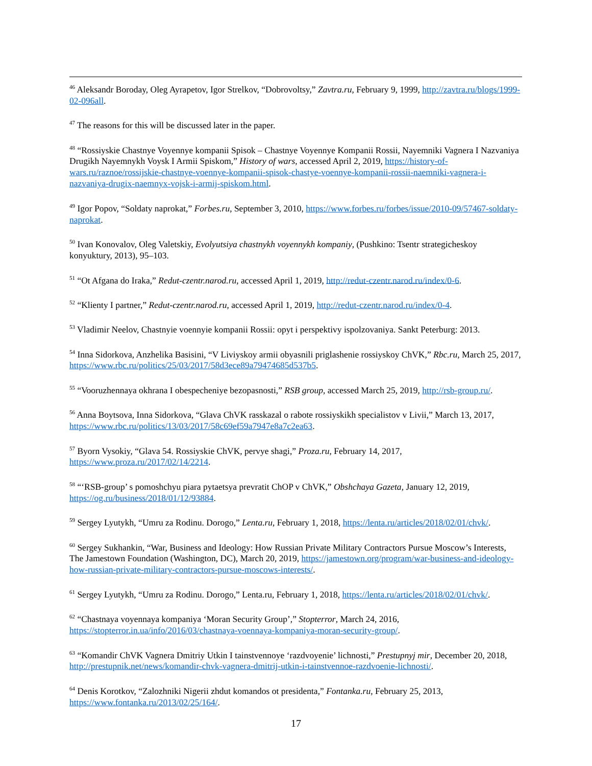<sup>46</sup> Aleksandr Boroday, Oleg Ayrapetov, Igor Strelkov, “Dobrovoltsy,” Zavtra.ru, February 9, 1999, http://zavtra.ru/blogs/1999-02-096all.
<sup>47</sup> The reasons for this will be discussed later in the paper.
<sup>48</sup> “Rossiyskie Chastnye Voyennye kompanii Spisok – Chastnye Voyennye Kompanii Rossii, Nayemniki Vagnera I Nazvaniya Drugikh Nayemnykh Voysk I Armii Spiskom,” History of wars, accessed April 2, 2019, https://history-of-wars.ru/raznoe/rossijskie-chastnye-voennye-kompanii-spisok-chastye-voennye-kompanii-rossii-naemniki-vagnera-i-nazvaniya-drugix-naemnyx-vojsk-i-armij-spiskom.html.
<sup>49</sup> Igor Popov, “Soldaty naprokat,” Forbes.ru, September 3, 2010, https://www.forbes.ru/forbes/issue/2010-09/57467-soldaty-naprokat.
<sup>50</sup> Ivan Konovalov, Oleg Valetskiy, Evolyutsiya chastnykh voyennykh kompaniy, (Pushkino: Tsentr strategicheskoy konyuktury, 2013), 95–103.
<sup>51</sup> “Ot Afgana do Iraka,” Redut-czentr.narod.ru, accessed April 1, 2019, http://redut-czentr.narod.ru/index/0-6.
<sup>52</sup> “Klienty I partner,” Redut-czentr.narod.ru, accessed April 1, 2019, http://redut-czentr.narod.ru/index/0-4.
<sup>53</sup> Vladimir Neelov, Chastnyie voennyie kompanii Rossii: opyt i perspektivy ispolzovaniya. Sankt Peterburg: 2013.
<sup>54</sup> Inna Sidorkova, Anzhelika Basisini, “V Liviyskoy armii obyasnili priglashenie rossiyskoy ChVK,” Rbc.ru, March 25, 2017, https://www.rbc.ru/politics/25/03/2017/58d3ece89a79474685d537b5.
<sup>55</sup> “Vooruzhennaya okhrana I obespecheniye bezopasnosti,” RSB group, accessed March 25, 2019, http://rsb-group.ru/.
<sup>56</sup> Anna Boytsova, Inna Sidorkova, “Glava ChVK rasskazal o rabote rossiyskikh specialistov v Livii,” March 13, 2017, https://www.rbc.ru/politics/13/03/2017/58c69ef59a7947e8a7c2ea63.
<sup>57</sup> Byorn Vysokiy, “Glava 54. Rossiyskie ChVK, pervye shagi,” Proza.ru, February 14, 2017, https://www.proza.ru/2017/02/14/2214.
<sup>58</sup> “‘RSB-group’ s pomoshchyu piara pytaetsya prevratit ChOP v ChVK,” Obshchaya Gazeta, January 12, 2019, https://og.ru/business/2018/01/12/93884.
<sup>59</sup> Sergey Lyutykh, “Umru za Rodinu. Dorogo,” Lenta.ru, February 1, 2018, https://lenta.ru/articles/2018/02/01/chvk/.
<sup>60</sup> Sergey Sukhankin, “War, Business and Ideology: How Russian Private Military Contractors Pursue Moscow’s Interests, The Jamestown Foundation (Washington, DC), March 20, 2019, https://jamestown.org/program/war-business-and-ideology-how-russian-private-military-contractors-pursue-moscows-interests/.
<sup>61</sup> Sergey Lyutykh, “Umru za Rodinu. Dorogo,” Lenta.ru, February 1, 2018, https://lenta.ru/articles/2018/02/01/chvk/.
<sup>62</sup> “Chastnaya voyennaya kompaniya ‘Moran Security Group’,” Stopterror, March 24, 2016, https://stopterror.in.ua/info/2016/03/chastnaya-voennaya-kompaniya-moran-security-group/.
<sup>63</sup> “Komandir ChVK Vagnera Dmitriy Utkin I tainstvennoye ‘razdvoyenie’ lichnosti,” Prestupnyj mir, December 20, 2018, http://prestupnik.net/news/komandir-chvk-vagnera-dmitrij-utkin-i-tainstvennoe-razdvoenie-lichnosti/.
<sup>64</sup> Denis Korotkov, “Zalozhniki Nigerii zhdut komandos ot presidenta,” Fontanka.ru, February 25, 2013, https://www.fontanka.ru/2013/02/25/164/.
17